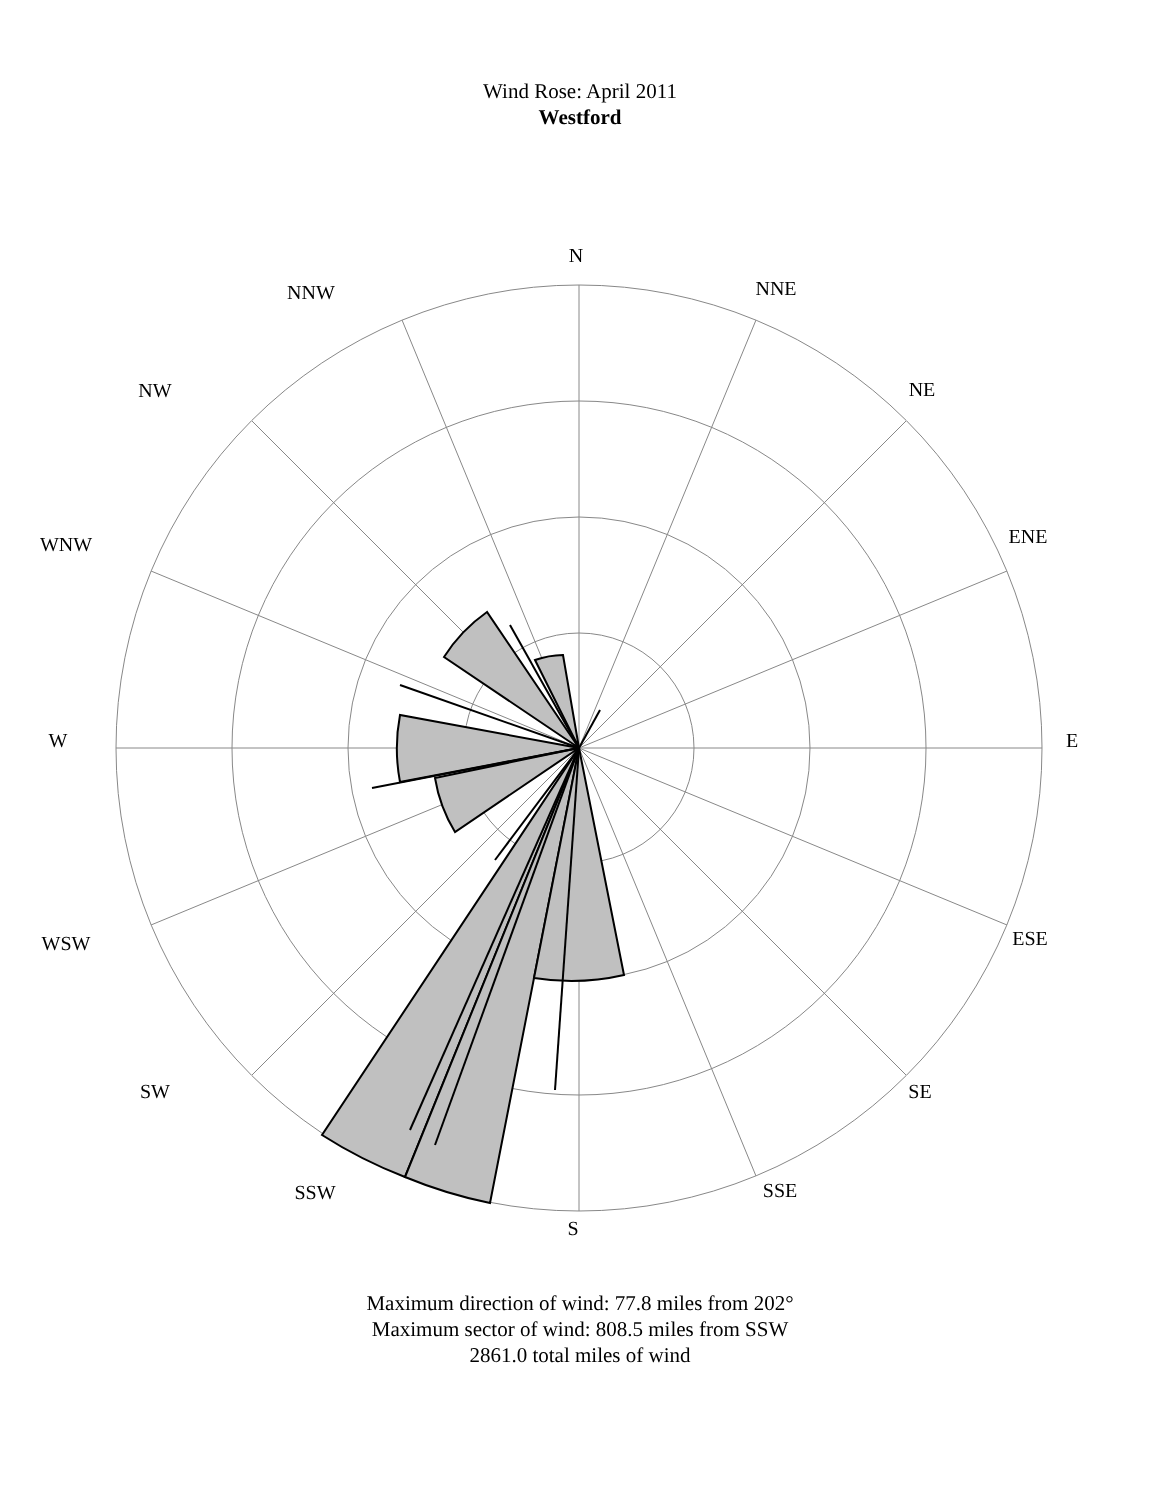Wind Rose: April 2011
Westford
N
NNE
NE
ENE
E
ESE
SE
SSE
S
SSW
SW
WSW
W
WNW
NW
NNW
Maximum direction of wind: 77.8 miles from 202°
Maximum sector of wind: 808.5 miles from SSW
2861.0 total miles of wind